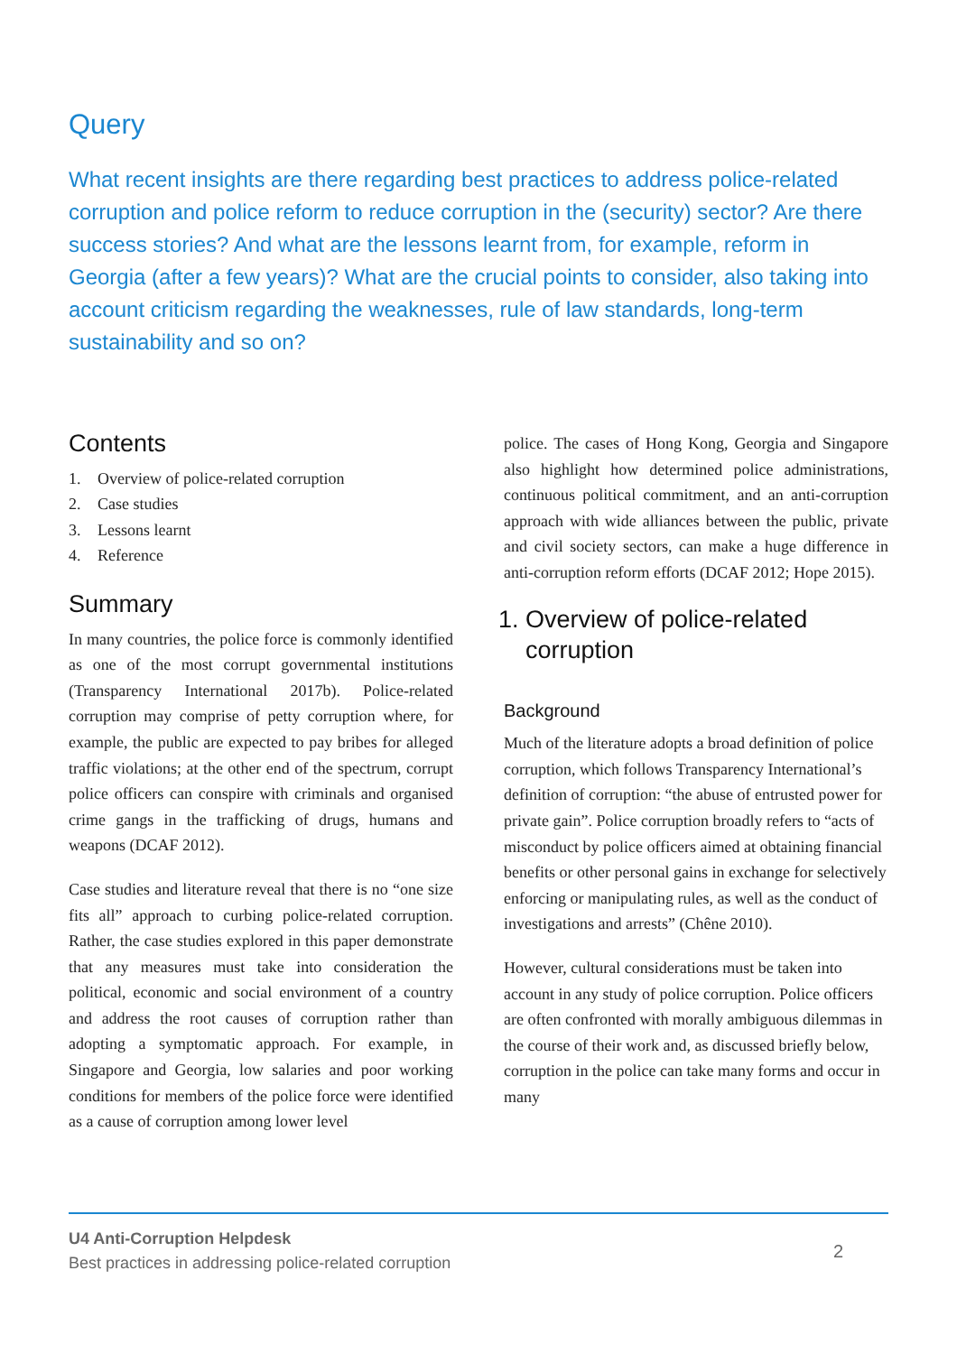Query
What recent insights are there regarding best practices to address police-related corruption and police reform to reduce corruption in the (security) sector? Are there success stories? And what are the lessons learnt from, for example, reform in Georgia (after a few years)? What are the crucial points to consider, also taking into account criticism regarding the weaknesses, rule of law standards, long-term sustainability and so on?
Contents
1. Overview of police-related corruption
2. Case studies
3. Lessons learnt
4. Reference
Summary
In many countries, the police force is commonly identified as one of the most corrupt governmental institutions (Transparency International 2017b). Police-related corruption may comprise of petty corruption where, for example, the public are expected to pay bribes for alleged traffic violations; at the other end of the spectrum, corrupt police officers can conspire with criminals and organised crime gangs in the trafficking of drugs, humans and weapons (DCAF 2012).
Case studies and literature reveal that there is no “one size fits all” approach to curbing police-related corruption. Rather, the case studies explored in this paper demonstrate that any measures must take into consideration the political, economic and social environment of a country and address the root causes of corruption rather than adopting a symptomatic approach. For example, in Singapore and Georgia, low salaries and poor working conditions for members of the police force were identified as a cause of corruption among lower level
police. The cases of Hong Kong, Georgia and Singapore also highlight how determined police administrations, continuous political commitment, and an anti-corruption approach with wide alliances between the public, private and civil society sectors, can make a huge difference in anti-corruption reform efforts (DCAF 2012; Hope 2015).
1. Overview of police-related
corruption
Background
Much of the literature adopts a broad definition of police corruption, which follows Transparency International’s definition of corruption: “the abuse of entrusted power for private gain”. Police corruption broadly refers to “acts of misconduct by police officers aimed at obtaining financial benefits or other personal gains in exchange for selectively enforcing or manipulating rules, as well as the conduct of investigations and arrests” (Chêne 2010).
However, cultural considerations must be taken into account in any study of police corruption. Police officers are often confronted with morally ambiguous dilemmas in the course of their work and, as discussed briefly below, corruption in the police can take many forms and occur in many
U4 Anti-Corruption Helpdesk
Best practices in addressing police-related corruption
2